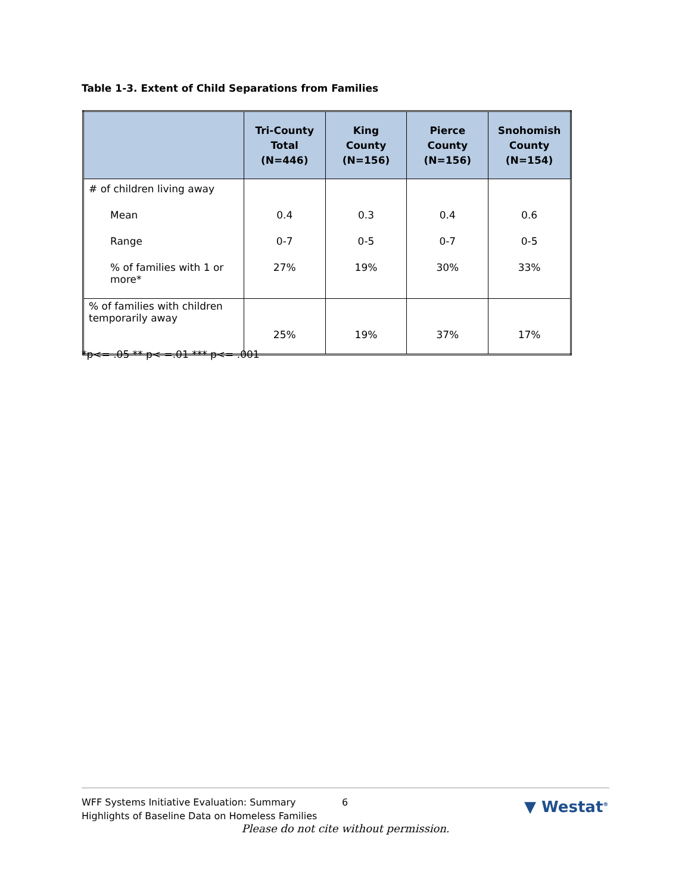Table 1-3. Extent of Child Separations from Families
| | Tri-County Total (N=446) | King County (N=156) | Pierce County (N=156) | Snohomish County (N=154) |
| --- | --- | --- | --- | --- |
| # of children living away | | | | |
| Mean | 0.4 | 0.3 | 0.4 | 0.6 |
| Range | 0-7 | 0-5 | 0-7 | 0-5 |
| % of families with 1 or more* | 27% | 19% | 30% | 33% |
| % of families with children temporarily away | 25% | 19% | 37% | 17% |
*p<= .05 ** p< =.01 *** p<= .001
WFF Systems Initiative Evaluation: Summary
Highlights of Baseline Data on Homeless Families
6 ▼ Westat<sup>®</sup>
Please do not cite without permission.